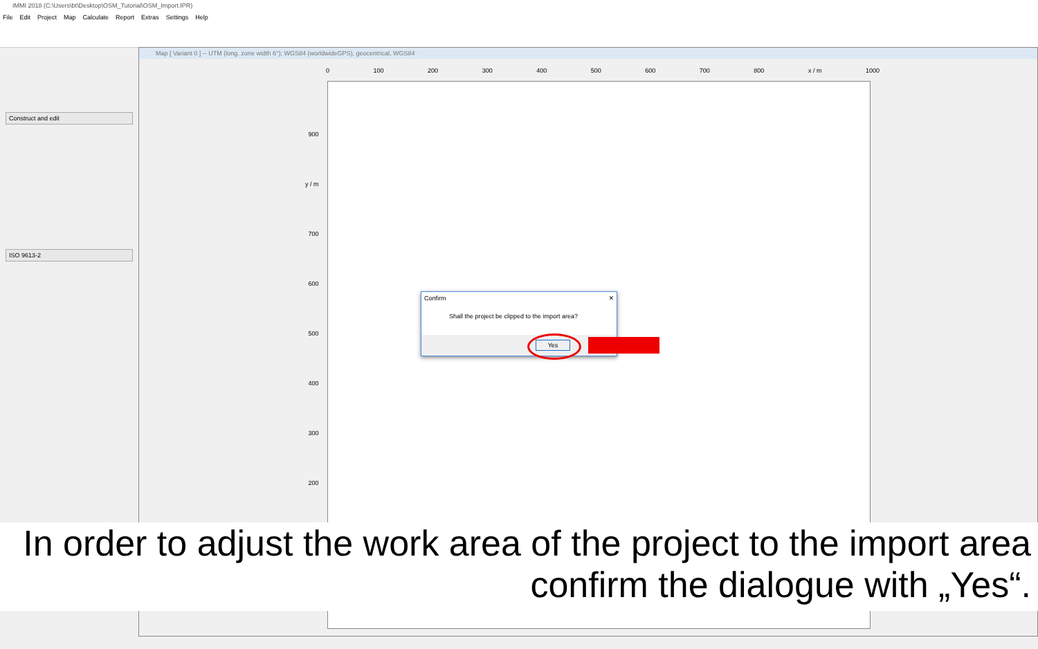IMMI 2018 (C:\Users\bt\Desktop\OSM_Tutorial\OSM_Import.IPR)
File Edit Project Map Calculate Report Extras Settings Help
Construct and edit
ISO 9613-2
Map [ Variant 0 ] -- UTM (long. zone width 6°); WGS84 (worldwideGPS), geocentrical, WGS84
0 100 200 300 400 500 600 700 800 x / m 1000
900
y / m
700
600
500
400
300
200
Confirm ✕
Shall the project be clipped to the import area?
Yes
In order to adjust the work area of the project to the import area
confirm the dialogue with „Yes“.